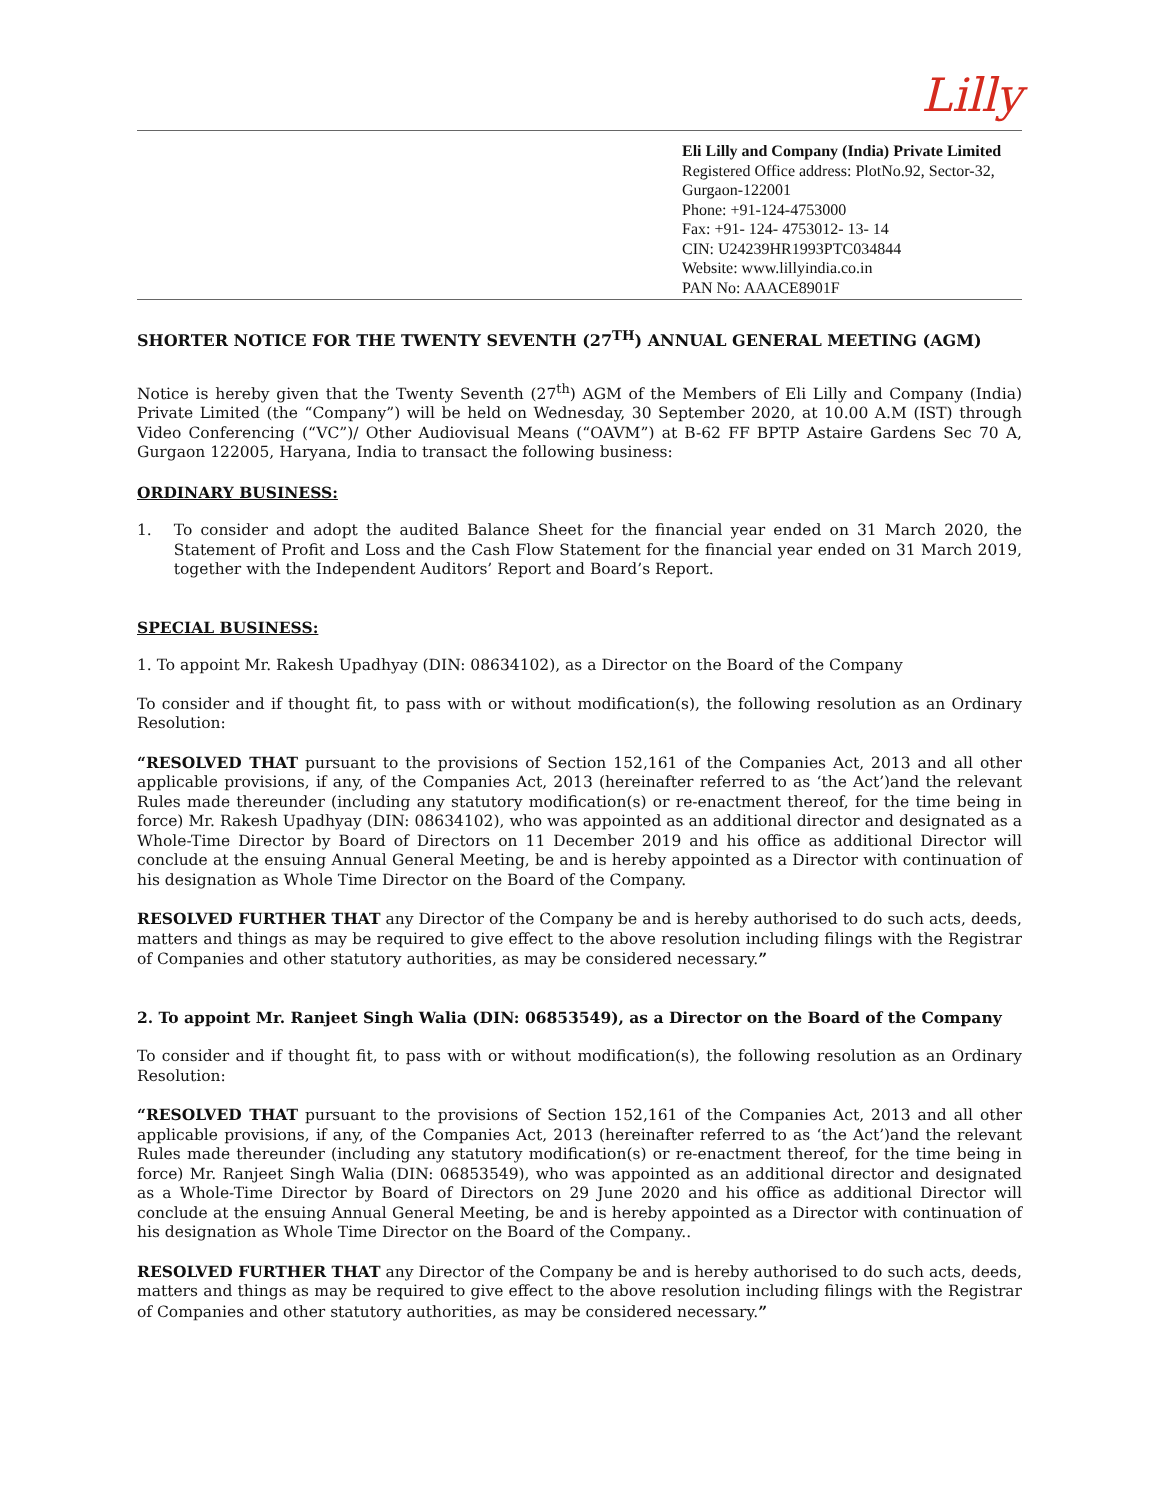Lilly
Eli Lilly and Company (India) Private Limited
Registered Office address: PlotNo.92, Sector-32, Gurgaon-122001
Phone: +91-124-4753000
Fax: +91- 124- 4753012- 13- 14
CIN: U24239HR1993PTC034844
Website: www.lillyindia.co.in
PAN No: AAACE8901F
SHORTER NOTICE FOR THE TWENTY SEVENTH (27<sup>TH</sup>) ANNUAL GENERAL MEETING (AGM)
Notice is hereby given that the Twenty Seventh (27<sup>th</sup>) AGM of the Members of Eli Lilly and Company (India) Private Limited (the “Company”) will be held on Wednesday, 30 September 2020, at 10.00 A.M (IST) through Video Conferencing (“VC”)/ Other Audiovisual Means (“OAVM”) at B-62 FF BPTP Astaire Gardens Sec 70 A, Gurgaon 122005, Haryana, India to transact the following business:
ORDINARY BUSINESS:
1. To consider and adopt the audited Balance Sheet for the financial year ended on 31 March 2020, the Statement of Profit and Loss and the Cash Flow Statement for the financial year ended on 31 March 2019, together with the Independent Auditors’ Report and Board’s Report.
SPECIAL BUSINESS:
1. To appoint Mr. Rakesh Upadhyay (DIN: 08634102), as a Director on the Board of the Company
To consider and if thought fit, to pass with or without modification(s), the following resolution as an Ordinary Resolution:
“RESOLVED THAT pursuant to the provisions of Section 152,161 of the Companies Act, 2013 and all other applicable provisions, if any, of the Companies Act, 2013 (hereinafter referred to as ‘the Act’)and the relevant Rules made thereunder (including any statutory modification(s) or re-enactment thereof, for the time being in force) Mr. Rakesh Upadhyay (DIN: 08634102), who was appointed as an additional director and designated as a Whole-Time Director by Board of Directors on 11 December 2019 and his office as additional Director will conclude at the ensuing Annual General Meeting, be and is hereby appointed as a Director with continuation of his designation as Whole Time Director on the Board of the Company.
RESOLVED FURTHER THAT any Director of the Company be and is hereby authorised to do such acts, deeds, matters and things as may be required to give effect to the above resolution including filings with the Registrar of Companies and other statutory authorities, as may be considered necessary.”
2. To appoint Mr. Ranjeet Singh Walia (DIN: 06853549), as a Director on the Board of the Company
To consider and if thought fit, to pass with or without modification(s), the following resolution as an Ordinary Resolution:
“RESOLVED THAT pursuant to the provisions of Section 152,161 of the Companies Act, 2013 and all other applicable provisions, if any, of the Companies Act, 2013 (hereinafter referred to as ‘the Act’)and the relevant Rules made thereunder (including any statutory modification(s) or re-enactment thereof, for the time being in force) Mr. Ranjeet Singh Walia (DIN: 06853549), who was appointed as an additional director and designated as a Whole-Time Director by Board of Directors on 29 June 2020 and his office as additional Director will conclude at the ensuing Annual General Meeting, be and is hereby appointed as a Director with continuation of his designation as Whole Time Director on the Board of the Company..
RESOLVED FURTHER THAT any Director of the Company be and is hereby authorised to do such acts, deeds, matters and things as may be required to give effect to the above resolution including filings with the Registrar of Companies and other statutory authorities, as may be considered necessary.”